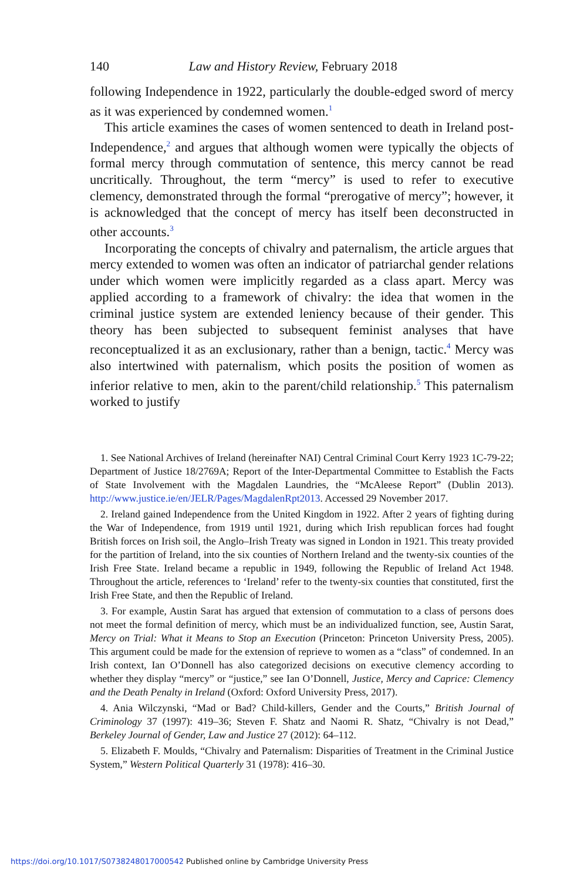140 Law and History Review, February 2018
following Independence in 1922, particularly the double-edged sword of mercy as it was experienced by condemned women.<sup>1</sup>
This article examines the cases of women sentenced to death in Ireland post-Independence,<sup>2</sup> and argues that although women were typically the objects of formal mercy through commutation of sentence, this mercy cannot be read uncritically. Throughout, the term “mercy” is used to refer to executive clemency, demonstrated through the formal “prerogative of mercy”; however, it is acknowledged that the concept of mercy has itself been deconstructed in other accounts.<sup>3</sup>
Incorporating the concepts of chivalry and paternalism, the article argues that mercy extended to women was often an indicator of patriarchal gender relations under which women were implicitly regarded as a class apart. Mercy was applied according to a framework of chivalry: the idea that women in the criminal justice system are extended leniency because of their gender. This theory has been subjected to subsequent feminist analyses that have reconceptualized it as an exclusionary, rather than a benign, tactic.<sup>4</sup> Mercy was also intertwined with paternalism, which posits the position of women as inferior relative to men, akin to the parent/child relationship.<sup>5</sup> This paternalism worked to justify
1. See National Archives of Ireland (hereinafter NAI) Central Criminal Court Kerry 1923 1C-79-22; Department of Justice 18/2769A; Report of the Inter-Departmental Committee to Establish the Facts of State Involvement with the Magdalen Laundries, the “McAleese Report” (Dublin 2013). http://www.justice.ie/en/JELR/Pages/MagdalenRpt2013. Accessed 29 November 2017.
2. Ireland gained Independence from the United Kingdom in 1922. After 2 years of fighting during the War of Independence, from 1919 until 1921, during which Irish republican forces had fought British forces on Irish soil, the Anglo–Irish Treaty was signed in London in 1921. This treaty provided for the partition of Ireland, into the six counties of Northern Ireland and the twenty-six counties of the Irish Free State. Ireland became a republic in 1949, following the Republic of Ireland Act 1948. Throughout the article, references to ‘Ireland’ refer to the twenty-six counties that constituted, first the Irish Free State, and then the Republic of Ireland.
3. For example, Austin Sarat has argued that extension of commutation to a class of persons does not meet the formal definition of mercy, which must be an individualized function, see, Austin Sarat, Mercy on Trial: What it Means to Stop an Execution (Princeton: Princeton University Press, 2005). This argument could be made for the extension of reprieve to women as a “class” of condemned. In an Irish context, Ian O’Donnell has also categorized decisions on executive clemency according to whether they display “mercy” or “justice,” see Ian O’Donnell, Justice, Mercy and Caprice: Clemency and the Death Penalty in Ireland (Oxford: Oxford University Press, 2017).
4. Ania Wilczynski, “Mad or Bad? Child-killers, Gender and the Courts,” British Journal of Criminology 37 (1997): 419–36; Steven F. Shatz and Naomi R. Shatz, “Chivalry is not Dead,” Berkeley Journal of Gender, Law and Justice 27 (2012): 64–112.
5. Elizabeth F. Moulds, “Chivalry and Paternalism: Disparities of Treatment in the Criminal Justice System,” Western Political Quarterly 31 (1978): 416–30.
https://doi.org/10.1017/S0738248017000542 Published online by Cambridge University Press